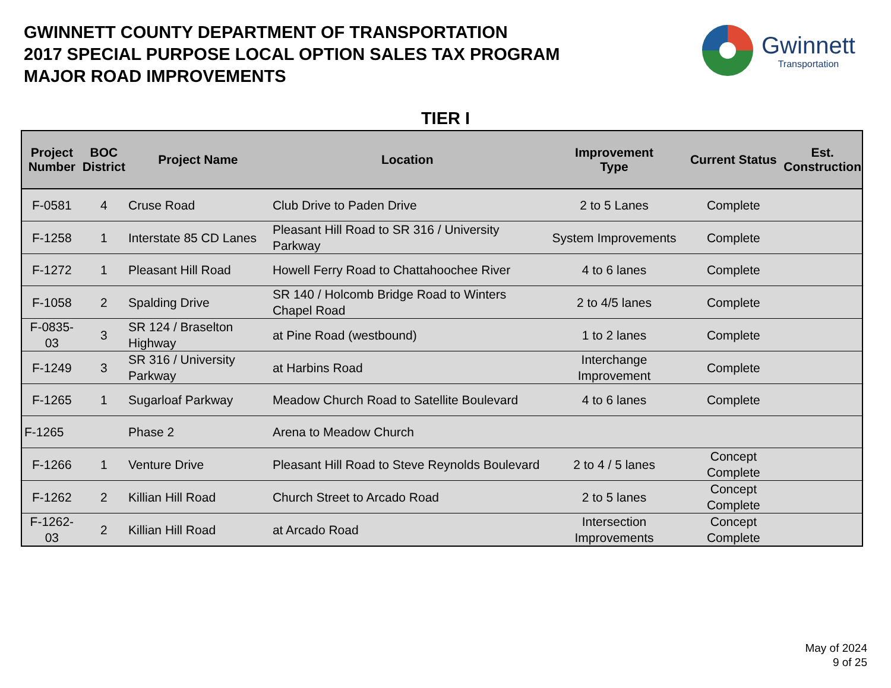GWINNETT COUNTY DEPARTMENT OF TRANSPORTATION
2017 SPECIAL PURPOSE LOCAL OPTION SALES TAX PROGRAM
MAJOR ROAD IMPROVEMENTS
Gwinnett
Transportation
TIER I
| Project Number | BOC District | Project Name | Location | Improvement Type | Current Status | Est. Construction |
| --- | --- | --- | --- | --- | --- | --- |
| F-0581 | 4 | Cruse Road | Club Drive to Paden Drive | 2 to 5 Lanes | Complete | |
| F-1258 | 1 | Interstate 85 CD Lanes | Pleasant Hill Road to SR 316 / University Parkway | System Improvements | Complete | |
| F-1272 | 1 | Pleasant Hill Road | Howell Ferry Road to Chattahoochee River | 4 to 6 lanes | Complete | |
| F-1058 | 2 | Spalding Drive | SR 140 / Holcomb Bridge Road to Winters Chapel Road | 2 to 4/5 lanes | Complete | |
| F-0835-03 | 3 | SR 124 / Braselton Highway | at Pine Road (westbound) | 1 to 2 lanes | Complete | |
| F-1249 | 3 | SR 316 / University Parkway | at Harbins Road | Interchange Improvement | Complete | |
| F-1265 | 1 | Sugarloaf Parkway | Meadow Church Road to Satellite Boulevard | 4 to 6 lanes | Complete | |
| F-1265 | | Phase 2 | Arena to Meadow Church | | | |
| F-1266 | 1 | Venture Drive | Pleasant Hill Road to Steve Reynolds Boulevard | 2 to 4 / 5 lanes | Concept Complete | |
| F-1262 | 2 | Killian Hill Road | Church Street to Arcado Road | 2 to 5 lanes | Concept Complete | |
| F-1262-03 | 2 | Killian Hill Road | at Arcado Road | Intersection Improvements | Concept Complete | |
May of 2024
9 of 25